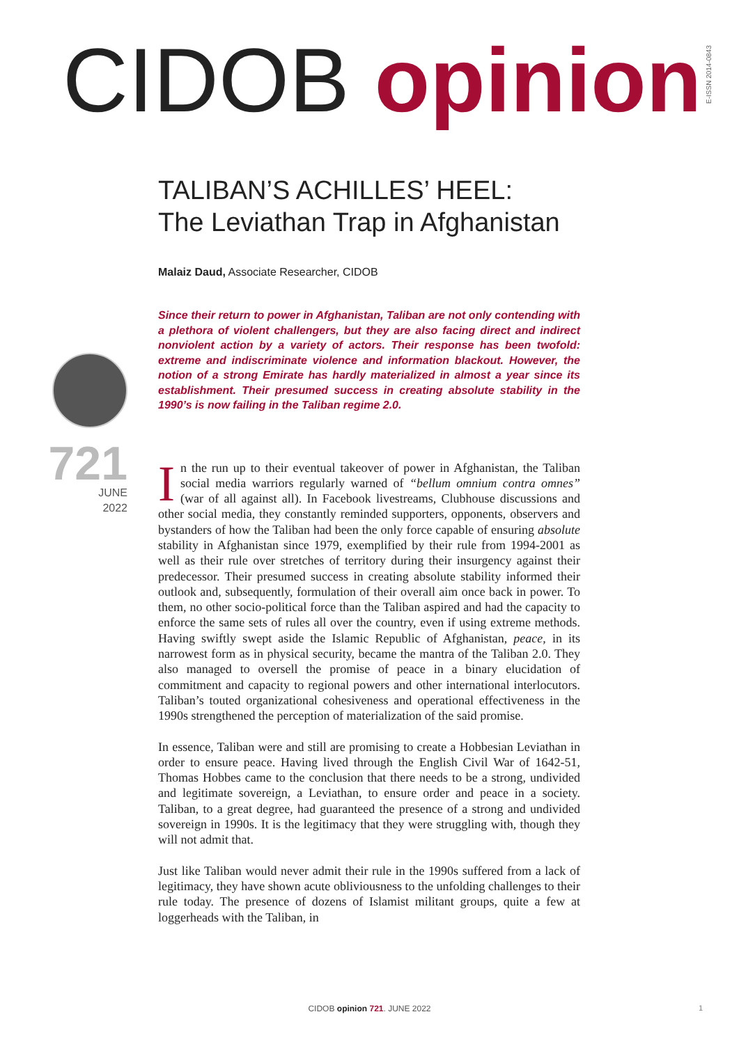CIDOB opinion
E-ISSN 2014-0843
721
JUNE
2022
TALIBAN’S ACHILLES’ HEEL:
The Leviathan Trap in Afghanistan
Malaiz Daud, Associate Researcher, CIDOB
Since their return to power in Afghanistan, Taliban are not only contending with a plethora of violent challengers, but they are also facing direct and indirect nonviolent action by a variety of actors. Their response has been twofold: extreme and indiscriminate violence and information blackout. However, the notion of a strong Emirate has hardly materialized in almost a year since its establishment. Their presumed success in creating absolute stability in the 1990’s is now failing in the Taliban regime 2.0.
In the run up to their eventual takeover of power in Afghanistan, the Taliban social media warriors regularly warned of “bellum omnium contra omnes” (war of all against all). In Facebook livestreams, Clubhouse discussions and other social media, they constantly reminded supporters, opponents, observers and bystanders of how the Taliban had been the only force capable of ensuring absolute stability in Afghanistan since 1979, exemplified by their rule from 1994-2001 as well as their rule over stretches of territory during their insurgency against their predecessor. Their presumed success in creating absolute stability informed their outlook and, subsequently, formulation of their overall aim once back in power. To them, no other socio-political force than the Taliban aspired and had the capacity to enforce the same sets of rules all over the country, even if using extreme methods. Having swiftly swept aside the Islamic Republic of Afghanistan, peace, in its narrowest form as in physical security, became the mantra of the Taliban 2.0. They also managed to oversell the promise of peace in a binary elucidation of commitment and capacity to regional powers and other international interlocutors. Taliban’s touted organizational cohesiveness and operational effectiveness in the 1990s strengthened the perception of materialization of the said promise.
In essence, Taliban were and still are promising to create a Hobbesian Leviathan in order to ensure peace. Having lived through the English Civil War of 1642-51, Thomas Hobbes came to the conclusion that there needs to be a strong, undivided and legitimate sovereign, a Leviathan, to ensure order and peace in a society. Taliban, to a great degree, had guaranteed the presence of a strong and undivided sovereign in 1990s. It is the legitimacy that they were struggling with, though they will not admit that.
Just like Taliban would never admit their rule in the 1990s suffered from a lack of legitimacy, they have shown acute obliviousness to the unfolding challenges to their rule today. The presence of dozens of Islamist militant groups, quite a few at loggerheads with the Taliban, in
CIDOB opinion 721. JUNE 2022 1